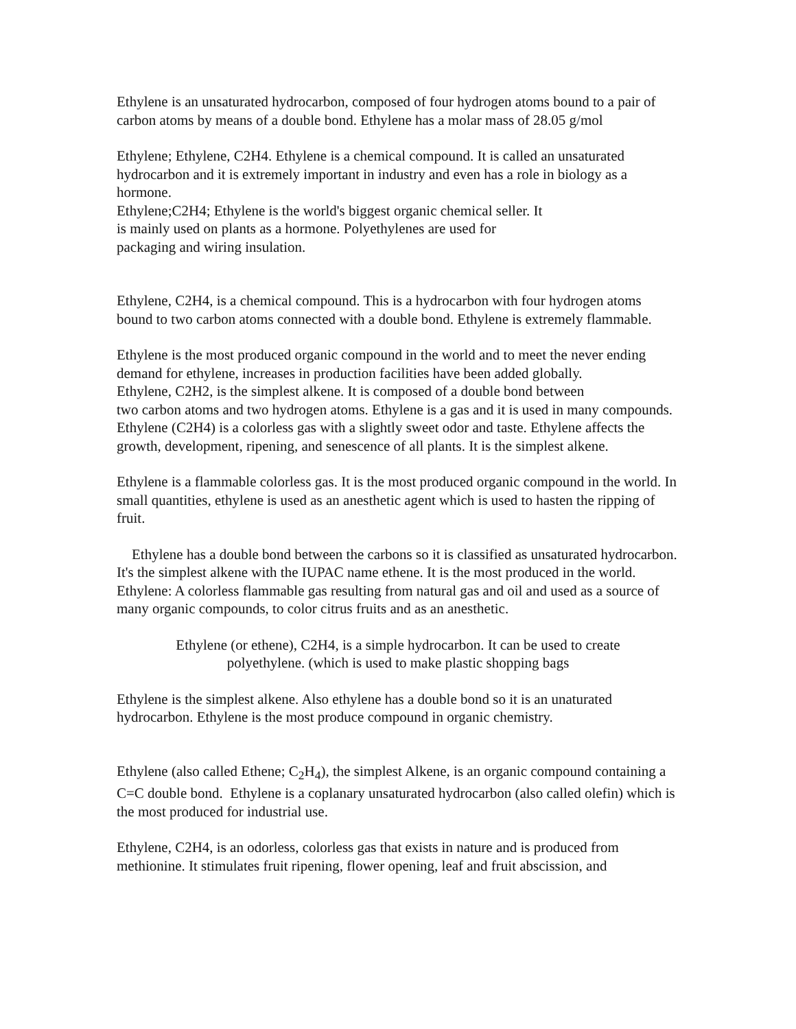Ethylene is an unsaturated hydrocarbon, composed of four hydrogen atoms bound to a pair of carbon atoms by means of a double bond. Ethylene has a molar mass of 28.05 g/mol
Ethylene; Ethylene, C2H4. Ethylene is a chemical compound. It is called an unsaturated hydrocarbon and it is extremely important in industry and even has a role in biology as a hormone.
Ethylene;C2H4; Ethylene is the world's biggest organic chemical seller. It
is mainly used on plants as a hormone. Polyethylenes are used for
packaging and wiring insulation.
Ethylene, C2H4, is a chemical compound. This is a hydrocarbon with four hydrogen atoms bound to two carbon atoms connected with a double bond. Ethylene is extremely flammable.
Ethylene is the most produced organic compound in the world and to meet the never ending demand for ethylene, increases in production facilities have been added globally.
Ethylene, C2H2, is the simplest alkene. It is composed of a double bond between
two carbon atoms and two hydrogen atoms. Ethylene is a gas and it is used in many compounds.
Ethylene (C2H4) is a colorless gas with a slightly sweet odor and taste. Ethylene affects the growth, development, ripening, and senescence of all plants. It is the simplest alkene.
Ethylene is a flammable colorless gas. It is the most produced organic compound in the world. In small quantities, ethylene is used as an anesthetic agent which is used to hasten the ripping of fruit.
Ethylene has a double bond between the carbons so it is classified as unsaturated hydrocarbon. It's the simplest alkene with the IUPAC name ethene. It is the most produced in the world.
Ethylene: A colorless flammable gas resulting from natural gas and oil and used as a source of many organic compounds, to color citrus fruits and as an anesthetic.
Ethylene (or ethene), C2H4, is a simple hydrocarbon. It can be used to create
polyethylene. (which is used to make plastic shopping bags
Ethylene is the simplest alkene. Also ethylene has a double bond so it is an unaturated hydrocarbon. Ethylene is the most produce compound in organic chemistry.
Ethylene (also called Ethene; C<sub>2</sub>H<sub>4</sub>), the simplest Alkene, is an organic compound containing a C=C double bond. Ethylene is a coplanary unsaturated hydrocarbon (also called olefin) which is the most produced for industrial use.
Ethylene, C2H4, is an odorless, colorless gas that exists in nature and is produced from methionine. It stimulates fruit ripening, flower opening, leaf and fruit abscission, and